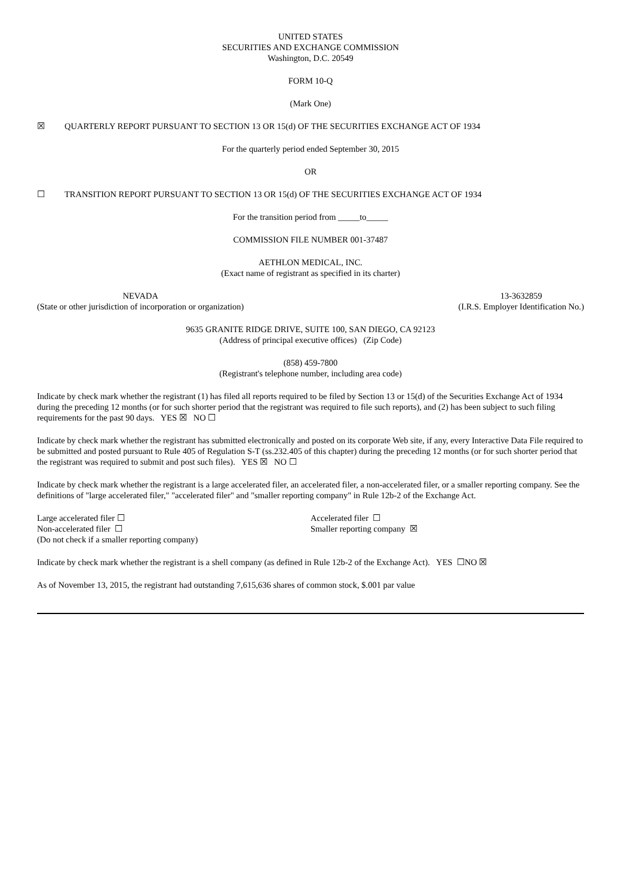UNITED STATES
SECURITIES AND EXCHANGE COMMISSION
Washington, D.C. 20549
FORM 10-Q
(Mark One)
☒ QUARTERLY REPORT PURSUANT TO SECTION 13 OR 15(d) OF THE SECURITIES EXCHANGE ACT OF 1934
For the quarterly period ended September 30, 2015
OR
☐ TRANSITION REPORT PURSUANT TO SECTION 13 OR 15(d) OF THE SECURITIES EXCHANGE ACT OF 1934
For the transition period from _____to_____
COMMISSION FILE NUMBER 001-37487
AETHLON MEDICAL, INC.
(Exact name of registrant as specified in its charter)
NEVADA
(State or other jurisdiction of incorporation or organization)
13-3632859
(I.R.S. Employer Identification No.)
9635 GRANITE RIDGE DRIVE, SUITE 100, SAN DIEGO, CA 92123
(Address of principal executive offices) (Zip Code)
(858) 459-7800
(Registrant's telephone number, including area code)
Indicate by check mark whether the registrant (1) has filed all reports required to be filed by Section 13 or 15(d) of the Securities Exchange Act of 1934 during the preceding 12 months (or for such shorter period that the registrant was required to file such reports), and (2) has been subject to such filing requirements for the past 90 days. YES ☒ NO ☐
Indicate by check mark whether the registrant has submitted electronically and posted on its corporate Web site, if any, every Interactive Data File required to be submitted and posted pursuant to Rule 405 of Regulation S-T (ss.232.405 of this chapter) during the preceding 12 months (or for such shorter period that the registrant was required to submit and post such files). YES ☒ NO ☐
Indicate by check mark whether the registrant is a large accelerated filer, an accelerated filer, a non-accelerated filer, or a smaller reporting company. See the definitions of "large accelerated filer," "accelerated filer" and "smaller reporting company" in Rule 12b-2 of the Exchange Act.
Large accelerated filer ☐
Non-accelerated filer ☐
(Do not check if a smaller reporting company)
Accelerated filer ☐
Smaller reporting company ☒
Indicate by check mark whether the registrant is a shell company (as defined in Rule 12b-2 of the Exchange Act). YES ☐NO ☒
As of November 13, 2015, the registrant had outstanding 7,615,636 shares of common stock, $.001 par value